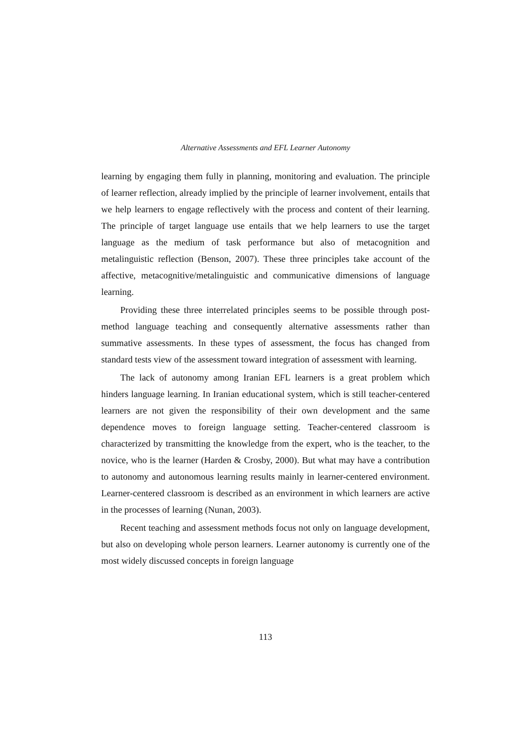Alternative Assessments and EFL Learner Autonomy
learning by engaging them fully in planning, monitoring and evaluation. The principle of learner reflection, already implied by the principle of learner involvement, entails that we help learners to engage reflectively with the process and content of their learning. The principle of target language use entails that we help learners to use the target language as the medium of task performance but also of metacognition and metalinguistic reflection (Benson, 2007). These three principles take account of the affective, metacognitive/metalinguistic and communicative dimensions of language learning.
Providing these three interrelated principles seems to be possible through post-method language teaching and consequently alternative assessments rather than summative assessments. In these types of assessment, the focus has changed from standard tests view of the assessment toward integration of assessment with learning.
The lack of autonomy among Iranian EFL learners is a great problem which hinders language learning. In Iranian educational system, which is still teacher-centered learners are not given the responsibility of their own development and the same dependence moves to foreign language setting. Teacher-centered classroom is characterized by transmitting the knowledge from the expert, who is the teacher, to the novice, who is the learner (Harden & Crosby, 2000). But what may have a contribution to autonomy and autonomous learning results mainly in learner-centered environment. Learner-centered classroom is described as an environment in which learners are active in the processes of learning (Nunan, 2003).
Recent teaching and assessment methods focus not only on language development, but also on developing whole person learners. Learner autonomy is currently one of the most widely discussed concepts in foreign language
113